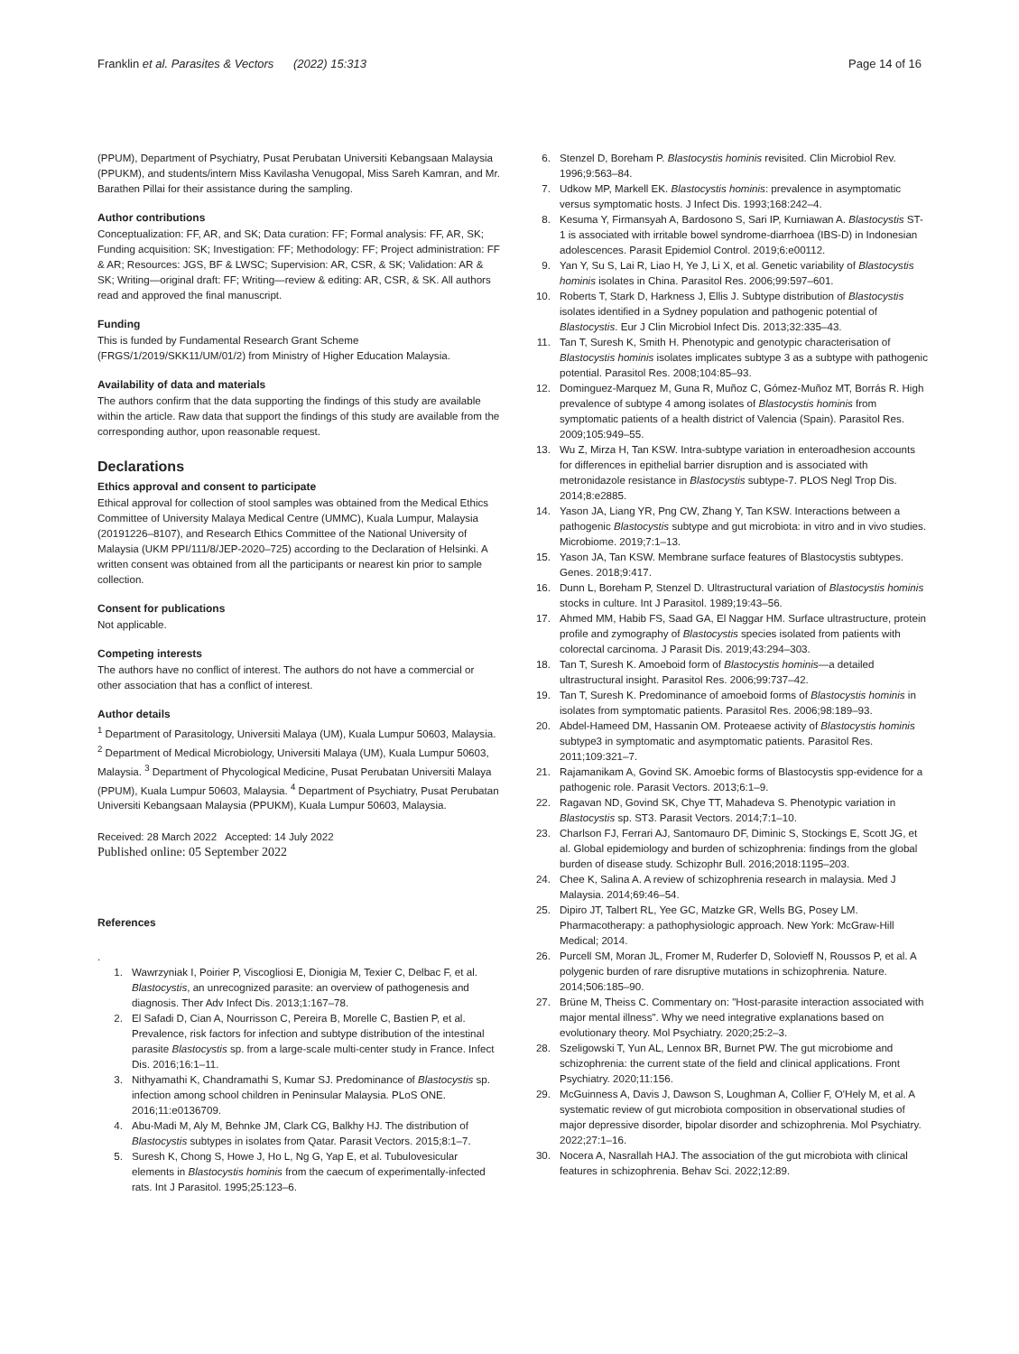Franklin et al. Parasites & Vectors (2022) 15:313 Page 14 of 16
(PPUM), Department of Psychiatry, Pusat Perubatan Universiti Kebangsaan Malaysia (PPUKM), and students/intern Miss Kavilasha Venugopal, Miss Sareh Kamran, and Mr. Barathen Pillai for their assistance during the sampling.
Author contributions
Conceptualization: FF, AR, and SK; Data curation: FF; Formal analysis: FF, AR, SK; Funding acquisition: SK; Investigation: FF; Methodology: FF; Project administration: FF & AR; Resources: JGS, BF & LWSC; Supervision: AR, CSR, & SK; Validation: AR & SK; Writing—original draft: FF; Writing—review & editing: AR, CSR, & SK. All authors read and approved the final manuscript.
Funding
This is funded by Fundamental Research Grant Scheme (FRGS/1/2019/SKK11/UM/01/2) from Ministry of Higher Education Malaysia.
Availability of data and materials
The authors confirm that the data supporting the findings of this study are available within the article. Raw data that support the findings of this study are available from the corresponding author, upon reasonable request.
Declarations
Ethics approval and consent to participate
Ethical approval for collection of stool samples was obtained from the Medical Ethics Committee of University Malaya Medical Centre (UMMC), Kuala Lumpur, Malaysia (20191226–8107), and Research Ethics Committee of the National University of Malaysia (UKM PPI/111/8/JEP-2020–725) according to the Declaration of Helsinki. A written consent was obtained from all the participants or nearest kin prior to sample collection.
Consent for publications
Not applicable.
Competing interests
The authors have no conflict of interest. The authors do not have a commercial or other association that has a conflict of interest.
Author details
<sup>1</sup> Department of Parasitology, Universiti Malaya (UM), Kuala Lumpur 50603, Malaysia. <sup>2</sup> Department of Medical Microbiology, Universiti Malaya (UM), Kuala Lumpur 50603, Malaysia. <sup>3</sup> Department of Phycological Medicine, Pusat Perubatan Universiti Malaya (PPUM), Kuala Lumpur 50603, Malaysia. <sup>4</sup> Department of Psychiatry, Pusat Perubatan Universiti Kebangsaan Malaysia (PPUKM), Kuala Lumpur 50603, Malaysia.
Received: 28 March 2022 Accepted: 14 July 2022
Published online: 05 September 2022
References
.
1. Wawrzyniak I, Poirier P, Viscogliosi E, Dionigia M, Texier C, Delbac F, et al. Blastocystis, an unrecognized parasite: an overview of pathogenesis and diagnosis. Ther Adv Infect Dis. 2013;1:167–78.
2. El Safadi D, Cian A, Nourrisson C, Pereira B, Morelle C, Bastien P, et al. Prevalence, risk factors for infection and subtype distribution of the intestinal parasite Blastocystis sp. from a large-scale multi-center study in France. Infect Dis. 2016;16:1–11.
3. Nithyamathi K, Chandramathi S, Kumar SJ. Predominance of Blastocystis sp. infection among school children in Peninsular Malaysia. PLoS ONE. 2016;11:e0136709.
4. Abu-Madi M, Aly M, Behnke JM, Clark CG, Balkhy HJ. The distribution of Blastocystis subtypes in isolates from Qatar. Parasit Vectors. 2015;8:1–7.
5. Suresh K, Chong S, Howe J, Ho L, Ng G, Yap E, et al. Tubulovesicular elements in Blastocystis hominis from the caecum of experimentally-infected rats. Int J Parasitol. 1995;25:123–6.
6. Stenzel D, Boreham P. Blastocystis hominis revisited. Clin Microbiol Rev. 1996;9:563–84.
7. Udkow MP, Markell EK. Blastocystis hominis: prevalence in asymptomatic versus symptomatic hosts. J Infect Dis. 1993;168:242–4.
8. Kesuma Y, Firmansyah A, Bardosono S, Sari IP, Kurniawan A. Blastocystis ST-1 is associated with irritable bowel syndrome-diarrhoea (IBS-D) in Indonesian adolescences. Parasit Epidemiol Control. 2019;6:e00112.
9. Yan Y, Su S, Lai R, Liao H, Ye J, Li X, et al. Genetic variability of Blastocystis hominis isolates in China. Parasitol Res. 2006;99:597–601.
10. Roberts T, Stark D, Harkness J, Ellis J. Subtype distribution of Blastocystis isolates identified in a Sydney population and pathogenic potential of Blastocystis. Eur J Clin Microbiol Infect Dis. 2013;32:335–43.
11. Tan T, Suresh K, Smith H. Phenotypic and genotypic characterisation of Blastocystis hominis isolates implicates subtype 3 as a subtype with pathogenic potential. Parasitol Res. 2008;104:85–93.
12. Dominguez-Marquez M, Guna R, Muñoz C, Gómez-Muñoz MT, Borrás R. High prevalence of subtype 4 among isolates of Blastocystis hominis from symptomatic patients of a health district of Valencia (Spain). Parasitol Res. 2009;105:949–55.
13. Wu Z, Mirza H, Tan KSW. Intra-subtype variation in enteroadhesion accounts for differences in epithelial barrier disruption and is associated with metronidazole resistance in Blastocystis subtype-7. PLOS Negl Trop Dis. 2014;8:e2885.
14. Yason JA, Liang YR, Png CW, Zhang Y, Tan KSW. Interactions between a pathogenic Blastocystis subtype and gut microbiota: in vitro and in vivo studies. Microbiome. 2019;7:1–13.
15. Yason JA, Tan KSW. Membrane surface features of Blastocystis subtypes. Genes. 2018;9:417.
16. Dunn L, Boreham P, Stenzel D. Ultrastructural variation of Blastocystis hominis stocks in culture. Int J Parasitol. 1989;19:43–56.
17. Ahmed MM, Habib FS, Saad GA, El Naggar HM. Surface ultrastructure, protein profile and zymography of Blastocystis species isolated from patients with colorectal carcinoma. J Parasit Dis. 2019;43:294–303.
18. Tan T, Suresh K. Amoeboid form of Blastocystis hominis—a detailed ultrastructural insight. Parasitol Res. 2006;99:737–42.
19. Tan T, Suresh K. Predominance of amoeboid forms of Blastocystis hominis in isolates from symptomatic patients. Parasitol Res. 2006;98:189–93.
20. Abdel-Hameed DM, Hassanin OM. Proteaese activity of Blastocystis hominis subtype3 in symptomatic and asymptomatic patients. Parasitol Res. 2011;109:321–7.
21. Rajamanikam A, Govind SK. Amoebic forms of Blastocystis spp-evidence for a pathogenic role. Parasit Vectors. 2013;6:1–9.
22. Ragavan ND, Govind SK, Chye TT, Mahadeva S. Phenotypic variation in Blastocystis sp. ST3. Parasit Vectors. 2014;7:1–10.
23. Charlson FJ, Ferrari AJ, Santomauro DF, Diminic S, Stockings E, Scott JG, et al. Global epidemiology and burden of schizophrenia: findings from the global burden of disease study. Schizophr Bull. 2016;2018:1195–203.
24. Chee K, Salina A. A review of schizophrenia research in malaysia. Med J Malaysia. 2014;69:46–54.
25. Dipiro JT, Talbert RL, Yee GC, Matzke GR, Wells BG, Posey LM. Pharmacotherapy: a pathophysiologic approach. New York: McGraw-Hill Medical; 2014.
26. Purcell SM, Moran JL, Fromer M, Ruderfer D, Solovieff N, Roussos P, et al. A polygenic burden of rare disruptive mutations in schizophrenia. Nature. 2014;506:185–90.
27. Brüne M, Theiss C. Commentary on: "Host-parasite interaction associated with major mental illness". Why we need integrative explanations based on evolutionary theory. Mol Psychiatry. 2020;25:2–3.
28. Szeligowski T, Yun AL, Lennox BR, Burnet PW. The gut microbiome and schizophrenia: the current state of the field and clinical applications. Front Psychiatry. 2020;11:156.
29. McGuinness A, Davis J, Dawson S, Loughman A, Collier F, O'Hely M, et al. A systematic review of gut microbiota composition in observational studies of major depressive disorder, bipolar disorder and schizophrenia. Mol Psychiatry. 2022;27:1–16.
30. Nocera A, Nasrallah HAJ. The association of the gut microbiota with clinical features in schizophrenia. Behav Sci. 2022;12:89.